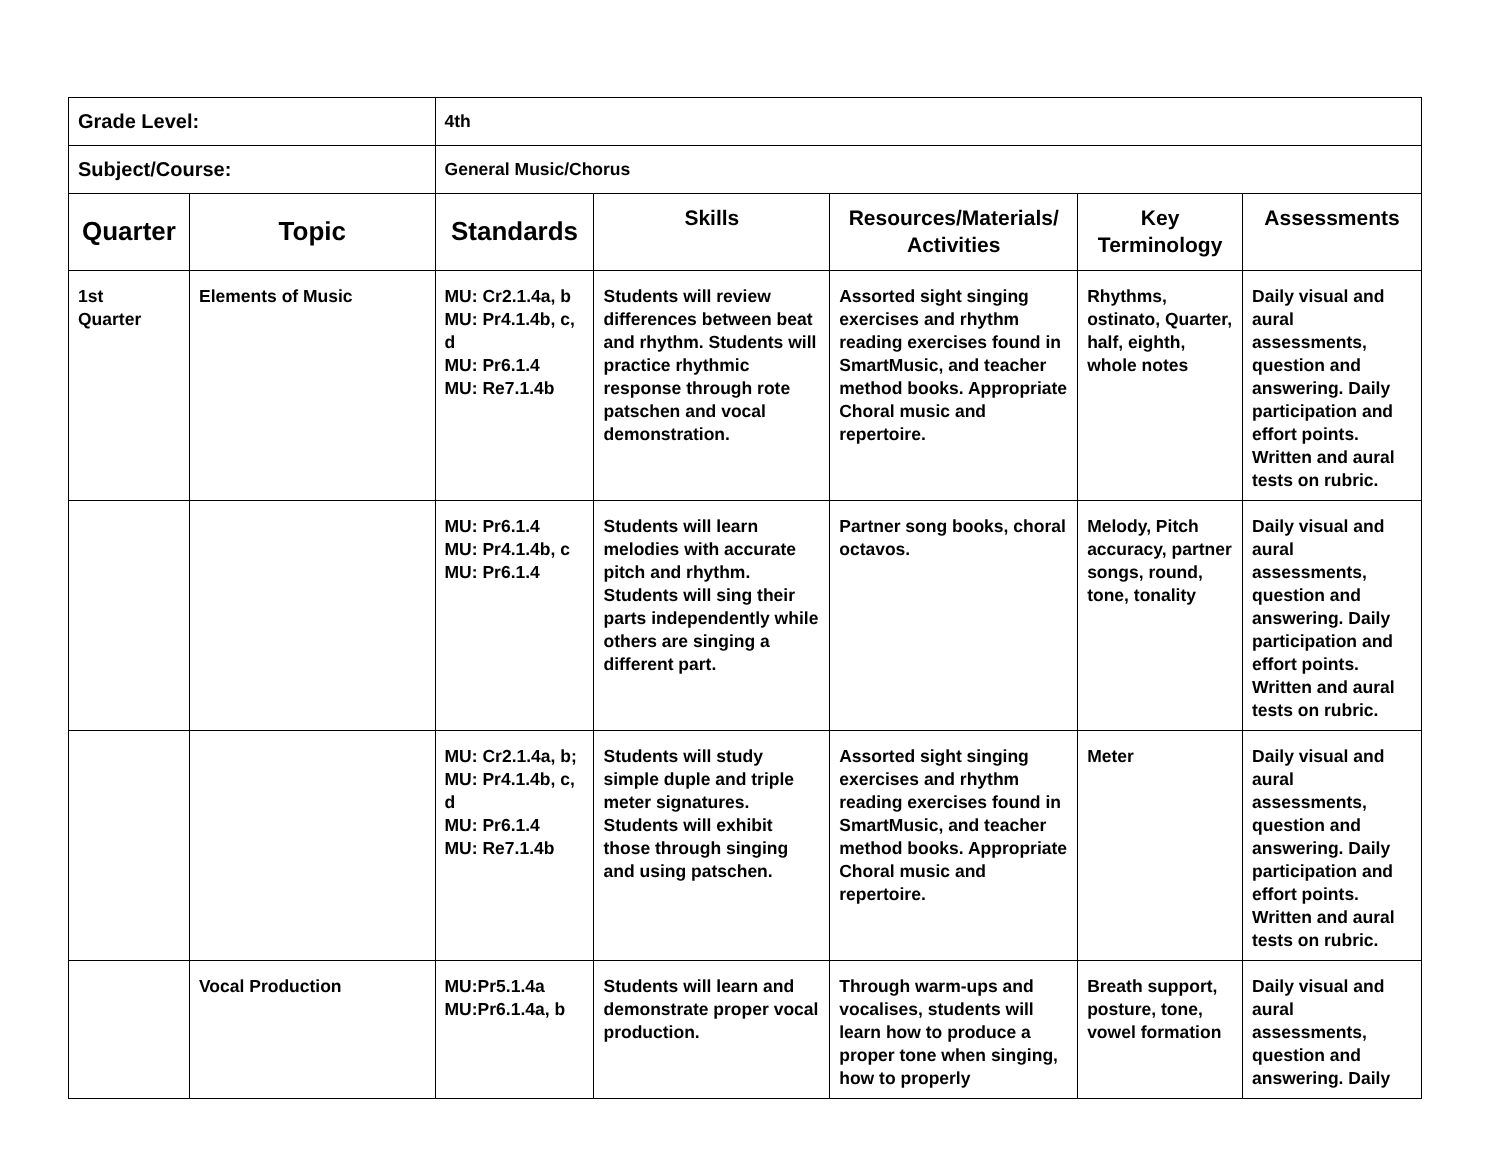| Grade Level: | | 4th | | | | |
| Subject/Course: | | General Music/Chorus | | | | |
| Quarter | Topic | Standards | Skills | Resources/Materials/ Activities | Key Terminology | Assessments |
| 1st Quarter | Elements of Music | MU: Cr2.1.4a, b MU: Pr4.1.4b, c, d MU: Pr6.1.4 MU: Re7.1.4b | Students will review differences between beat and rhythm. Students will practice rhythmic response through rote patschen and vocal demonstration. | Assorted sight singing exercises and rhythm reading exercises found in SmartMusic, and teacher method books. Appropriate Choral music and repertoire. | Rhythms, ostinato, Quarter, half, eighth, whole notes | Daily visual and aural assessments, question and answering. Daily participation and effort points. Written and aural tests on rubric. |
| | | MU: Pr6.1.4 MU: Pr4.1.4b, c MU: Pr6.1.4 | Students will learn melodies with accurate pitch and rhythm. Students will sing their parts independently while others are singing a different part. | Partner song books, choral octavos. | Melody, Pitch accuracy, partner songs, round, tone, tonality | Daily visual and aural assessments, question and answering. Daily participation and effort points. Written and aural tests on rubric. |
| | | MU: Cr2.1.4a, b; MU: Pr4.1.4b, c, d MU: Pr6.1.4 MU: Re7.1.4b | Students will study simple duple and triple meter signatures. Students will exhibit those through singing and using patschen. | Assorted sight singing exercises and rhythm reading exercises found in SmartMusic, and teacher method books. Appropriate Choral music and repertoire. | Meter | Daily visual and aural assessments, question and answering. Daily participation and effort points. Written and aural tests on rubric. |
| | Vocal Production | MU:Pr5.1.4a MU:Pr6.1.4a, b | Students will learn and demonstrate proper vocal production. | Through warm-ups and vocalises, students will learn how to produce a proper tone when singing, how to properly | Breath support, posture, tone, vowel formation | Daily visual and aural assessments, question and answering. Daily |